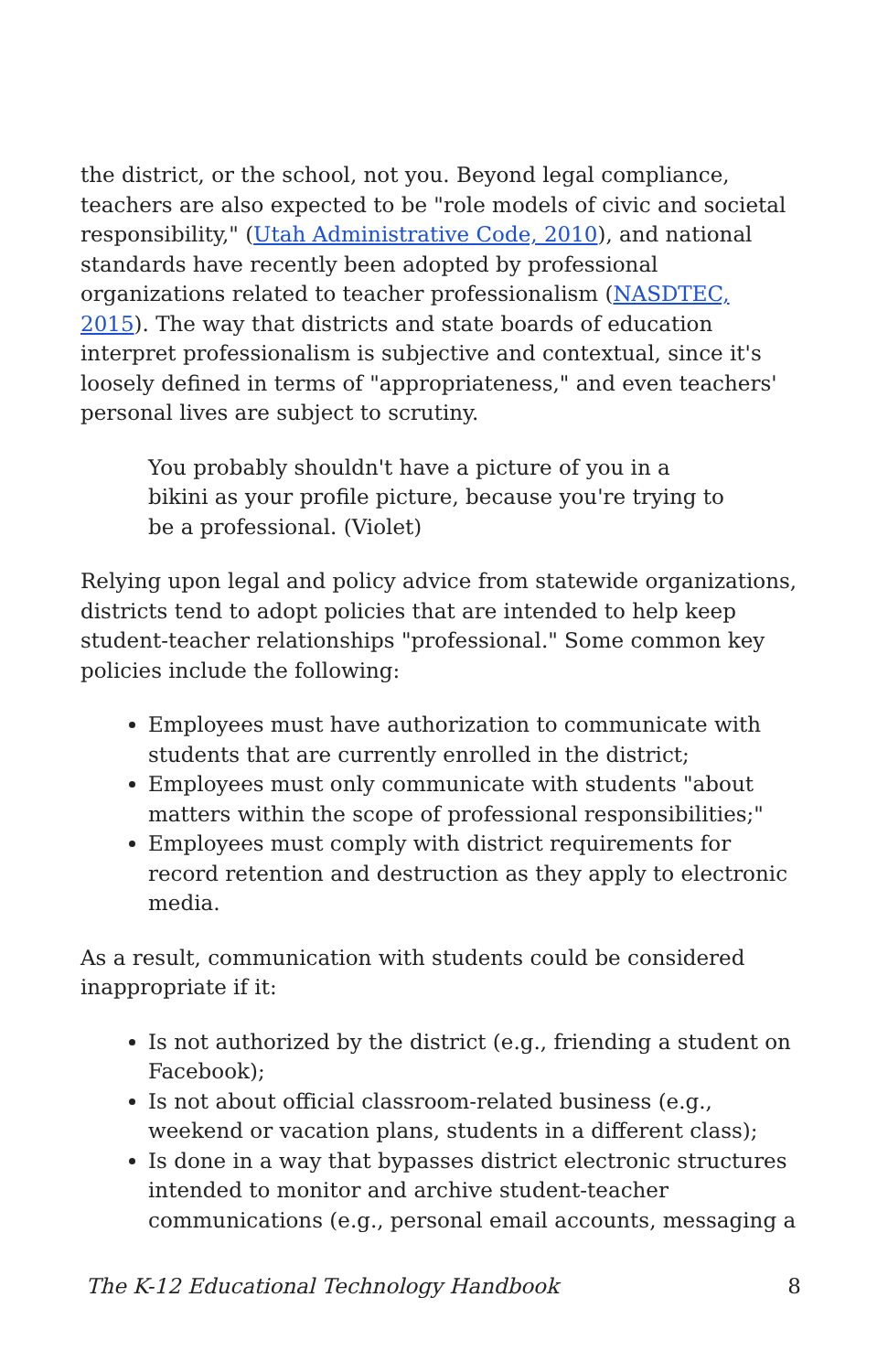the district, or the school, not you. Beyond legal compliance, teachers are also expected to be "role models of civic and societal responsibility," (Utah Administrative Code, 2010), and national standards have recently been adopted by professional organizations related to teacher professionalism (NASDTEC, 2015). The way that districts and state boards of education interpret professionalism is subjective and contextual, since it's loosely defined in terms of "appropriateness," and even teachers' personal lives are subject to scrutiny.
You probably shouldn't have a picture of you in a bikini as your profile picture, because you're trying to be a professional. (Violet)
Relying upon legal and policy advice from statewide organizations, districts tend to adopt policies that are intended to help keep student-teacher relationships "professional." Some common key policies include the following:
Employees must have authorization to communicate with students that are currently enrolled in the district;
Employees must only communicate with students "about matters within the scope of professional responsibilities;"
Employees must comply with district requirements for record retention and destruction as they apply to electronic media.
As a result, communication with students could be considered inappropriate if it:
Is not authorized by the district (e.g., friending a student on Facebook);
Is not about official classroom-related business (e.g., weekend or vacation plans, students in a different class);
Is done in a way that bypasses district electronic structures intended to monitor and archive student-teacher communications (e.g., personal email accounts, messaging a
The K-12 Educational Technology Handbook 8